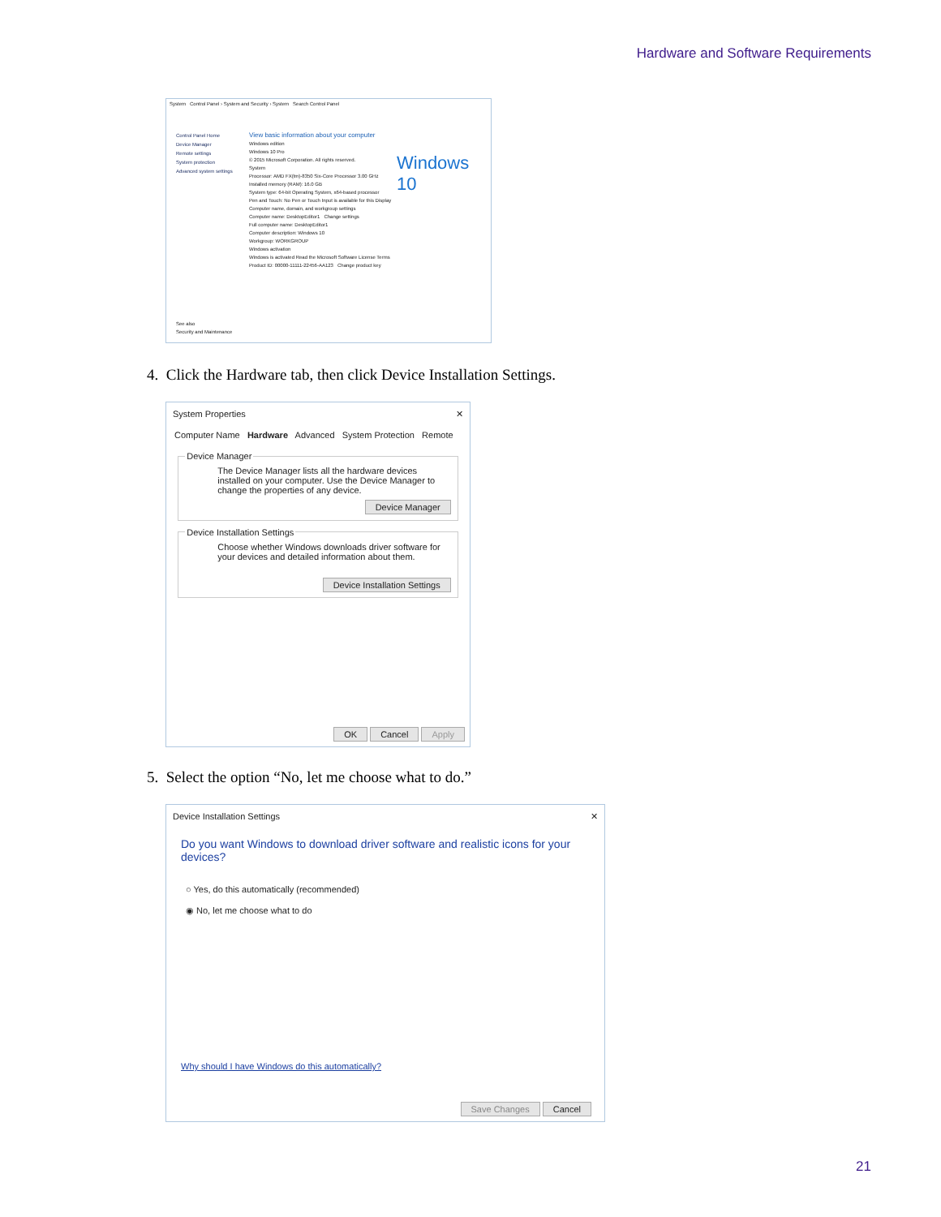Hardware and Software Requirements
System Control Panel › System and Security › System Search Control Panel
Control Panel Home
Device Manager
Remote settings
System protection
Advanced system settings
View basic information about your computer
Windows edition
Windows 10 Pro
© 2015 Microsoft Corporation. All rights reserved.
System
Processor: AMD FX(tm)-8350 Six-Core Processor 3.00 GHz
Installed memory (RAM): 16.0 GB
System type: 64-bit Operating System, x64-based processor
Pen and Touch: No Pen or Touch Input is available for this Display
Computer name, domain, and workgroup settings
Computer name: DesktopEditor1 Change settings
Full computer name: DesktopEditor1
Computer description: Windows 10
Workgroup: WORKGROUP
Windows activation
Windows is activated Read the Microsoft Software License Terms
Product ID: 00000-11111-22456-AA123 Change product key
Windows 10
See also
Security and Maintenance
4. Click the Hardware tab, then click Device Installation Settings.
System Properties ✕
Computer Name Hardware Advanced System Protection Remote
Device Manager
The Device Manager lists all the hardware devices installed on your computer. Use the Device Manager to change the properties of any device.
Device Manager
Device Installation Settings
Choose whether Windows downloads driver software for your devices and detailed information about them.
Device Installation Settings
OK Cancel Apply
5. Select the option “No, let me choose what to do.”
Device Installation Settings ✕
Do you want Windows to download driver software and realistic icons for your devices?
○ Yes, do this automatically (recommended)
◉ No, let me choose what to do
Why should I have Windows do this automatically?
Save Changes Cancel
21